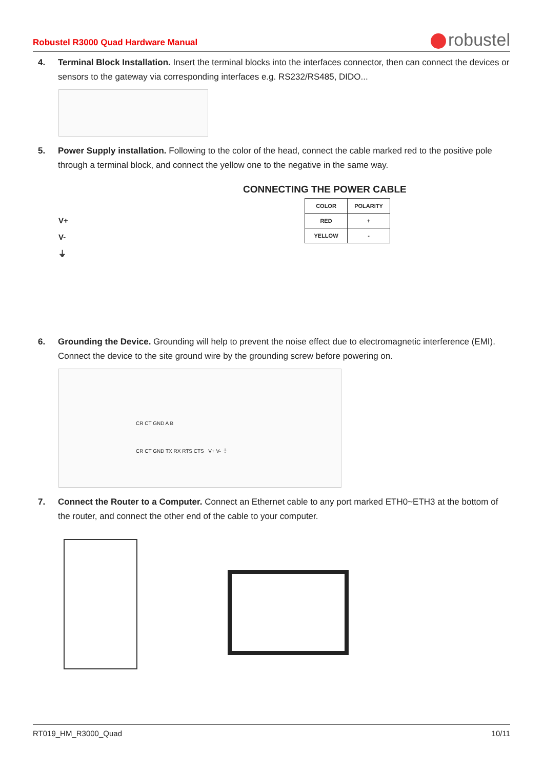Robustel R3000 Quad Hardware Manual
robustel
4. Terminal Block Installation. Insert the terminal blocks into the interfaces connector, then can connect the devices or sensors to the gateway via corresponding interfaces e.g. RS232/RS485, DIDO...
5. Power Supply installation. Following to the color of the head, connect the cable marked red to the positive pole through a terminal block, and connect the yellow one to the negative in the same way.
CONNECTING THE POWER CABLE
| COLOR | POLARITY |
| RED | + |
| YELLOW | - |
V+
V-
⏚
6. Grounding the Device. Grounding will help to prevent the noise effect due to electromagnetic interference (EMI). Connect the device to the site ground wire by the grounding screw before powering on.
CR CT GND A B
CR CT GND TX RX RTS CTS V+ V- ⏚
7. Connect the Router to a Computer. Connect an Ethernet cable to any port marked ETH0~ETH3 at the bottom of the router, and connect the other end of the cable to your computer.
RT019_HM_R3000_Quad 10/11